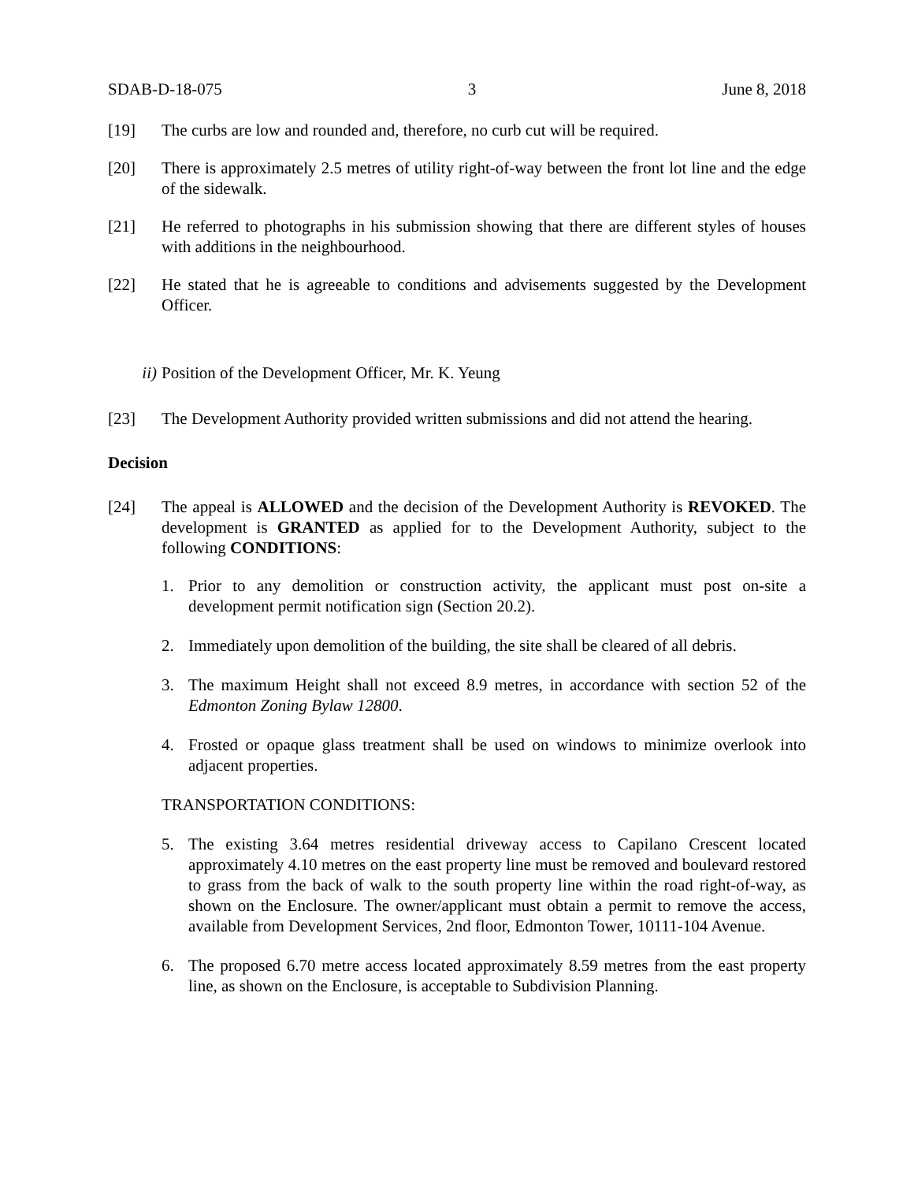SDAB-D-18-075 3 June 8, 2018
[19] The curbs are low and rounded and, therefore, no curb cut will be required.
[20] There is approximately 2.5 metres of utility right-of-way between the front lot line and the edge of the sidewalk.
[21] He referred to photographs in his submission showing that there are different styles of houses with additions in the neighbourhood.
[22] He stated that he is agreeable to conditions and advisements suggested by the Development Officer.
ii) Position of the Development Officer, Mr. K. Yeung
[23] The Development Authority provided written submissions and did not attend the hearing.
Decision
[24] The appeal is ALLOWED and the decision of the Development Authority is REVOKED. The development is GRANTED as applied for to the Development Authority, subject to the following CONDITIONS:
1. Prior to any demolition or construction activity, the applicant must post on-site a development permit notification sign (Section 20.2).
2. Immediately upon demolition of the building, the site shall be cleared of all debris.
3. The maximum Height shall not exceed 8.9 metres, in accordance with section 52 of the Edmonton Zoning Bylaw 12800.
4. Frosted or opaque glass treatment shall be used on windows to minimize overlook into adjacent properties.
TRANSPORTATION CONDITIONS:
5. The existing 3.64 metres residential driveway access to Capilano Crescent located approximately 4.10 metres on the east property line must be removed and boulevard restored to grass from the back of walk to the south property line within the road right-of-way, as shown on the Enclosure. The owner/applicant must obtain a permit to remove the access, available from Development Services, 2nd floor, Edmonton Tower, 10111-104 Avenue.
6. The proposed 6.70 metre access located approximately 8.59 metres from the east property line, as shown on the Enclosure, is acceptable to Subdivision Planning.